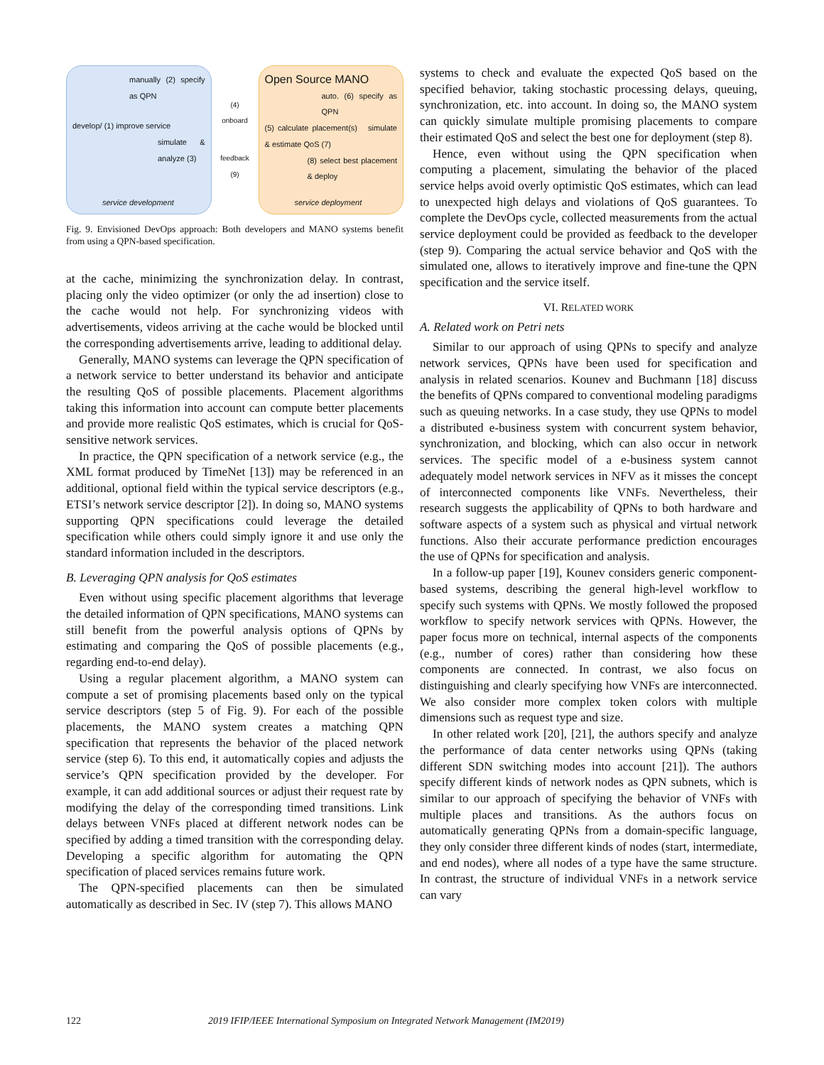manually (2) specify as QPN
develop/ (1) improve service
simulate & analyze (3)
service development
(4) onboard
feedback (9)
Open Source MANO
auto. (6) specify as QPN
(5) calculate placement(s) simulate & estimate QoS (7)
(8) select best placement & deploy
service deployment
Fig. 9. Envisioned DevOps approach: Both developers and MANO systems benefit from using a QPN-based specification.
at the cache, minimizing the synchronization delay. In contrast, placing only the video optimizer (or only the ad insertion) close to the cache would not help. For synchronizing videos with advertisements, videos arriving at the cache would be blocked until the corresponding advertisements arrive, leading to additional delay.
Generally, MANO systems can leverage the QPN specification of a network service to better understand its behavior and anticipate the resulting QoS of possible placements. Placement algorithms taking this information into account can compute better placements and provide more realistic QoS estimates, which is crucial for QoS-sensitive network services.
In practice, the QPN specification of a network service (e.g., the XML format produced by TimeNet [13]) may be referenced in an additional, optional field within the typical service descriptors (e.g., ETSI’s network service descriptor [2]). In doing so, MANO systems supporting QPN specifications could leverage the detailed specification while others could simply ignore it and use only the standard information included in the descriptors.
B. Leveraging QPN analysis for QoS estimates
Even without using specific placement algorithms that leverage the detailed information of QPN specifications, MANO systems can still benefit from the powerful analysis options of QPNs by estimating and comparing the QoS of possible placements (e.g., regarding end-to-end delay).
Using a regular placement algorithm, a MANO system can compute a set of promising placements based only on the typical service descriptors (step 5 of Fig. 9). For each of the possible placements, the MANO system creates a matching QPN specification that represents the behavior of the placed network service (step 6). To this end, it automatically copies and adjusts the service’s QPN specification provided by the developer. For example, it can add additional sources or adjust their request rate by modifying the delay of the corresponding timed transitions. Link delays between VNFs placed at different network nodes can be specified by adding a timed transition with the corresponding delay. Developing a specific algorithm for automating the QPN specification of placed services remains future work.
The QPN-specified placements can then be simulated automatically as described in Sec. IV (step 7). This allows MANO
systems to check and evaluate the expected QoS based on the specified behavior, taking stochastic processing delays, queuing, synchronization, etc. into account. In doing so, the MANO system can quickly simulate multiple promising placements to compare their estimated QoS and select the best one for deployment (step 8).
Hence, even without using the QPN specification when computing a placement, simulating the behavior of the placed service helps avoid overly optimistic QoS estimates, which can lead to unexpected high delays and violations of QoS guarantees. To complete the DevOps cycle, collected measurements from the actual service deployment could be provided as feedback to the developer (step 9). Comparing the actual service behavior and QoS with the simulated one, allows to iteratively improve and fine-tune the QPN specification and the service itself.
VI. RELATED WORK
A. Related work on Petri nets
Similar to our approach of using QPNs to specify and analyze network services, QPNs have been used for specification and analysis in related scenarios. Kounev and Buchmann [18] discuss the benefits of QPNs compared to conventional modeling paradigms such as queuing networks. In a case study, they use QPNs to model a distributed e-business system with concurrent system behavior, synchronization, and blocking, which can also occur in network services. The specific model of a e-business system cannot adequately model network services in NFV as it misses the concept of interconnected components like VNFs. Nevertheless, their research suggests the applicability of QPNs to both hardware and software aspects of a system such as physical and virtual network functions. Also their accurate performance prediction encourages the use of QPNs for specification and analysis.
In a follow-up paper [19], Kounev considers generic component-based systems, describing the general high-level workflow to specify such systems with QPNs. We mostly followed the proposed workflow to specify network services with QPNs. However, the paper focus more on technical, internal aspects of the components (e.g., number of cores) rather than considering how these components are connected. In contrast, we also focus on distinguishing and clearly specifying how VNFs are interconnected. We also consider more complex token colors with multiple dimensions such as request type and size.
In other related work [20], [21], the authors specify and analyze the performance of data center networks using QPNs (taking different SDN switching modes into account [21]). The authors specify different kinds of network nodes as QPN subnets, which is similar to our approach of specifying the behavior of VNFs with multiple places and transitions. As the authors focus on automatically generating QPNs from a domain-specific language, they only consider three different kinds of nodes (start, intermediate, and end nodes), where all nodes of a type have the same structure. In contrast, the structure of individual VNFs in a network service can vary
122 2019 IFIP/IEEE International Symposium on Integrated Network Management (IM2019)